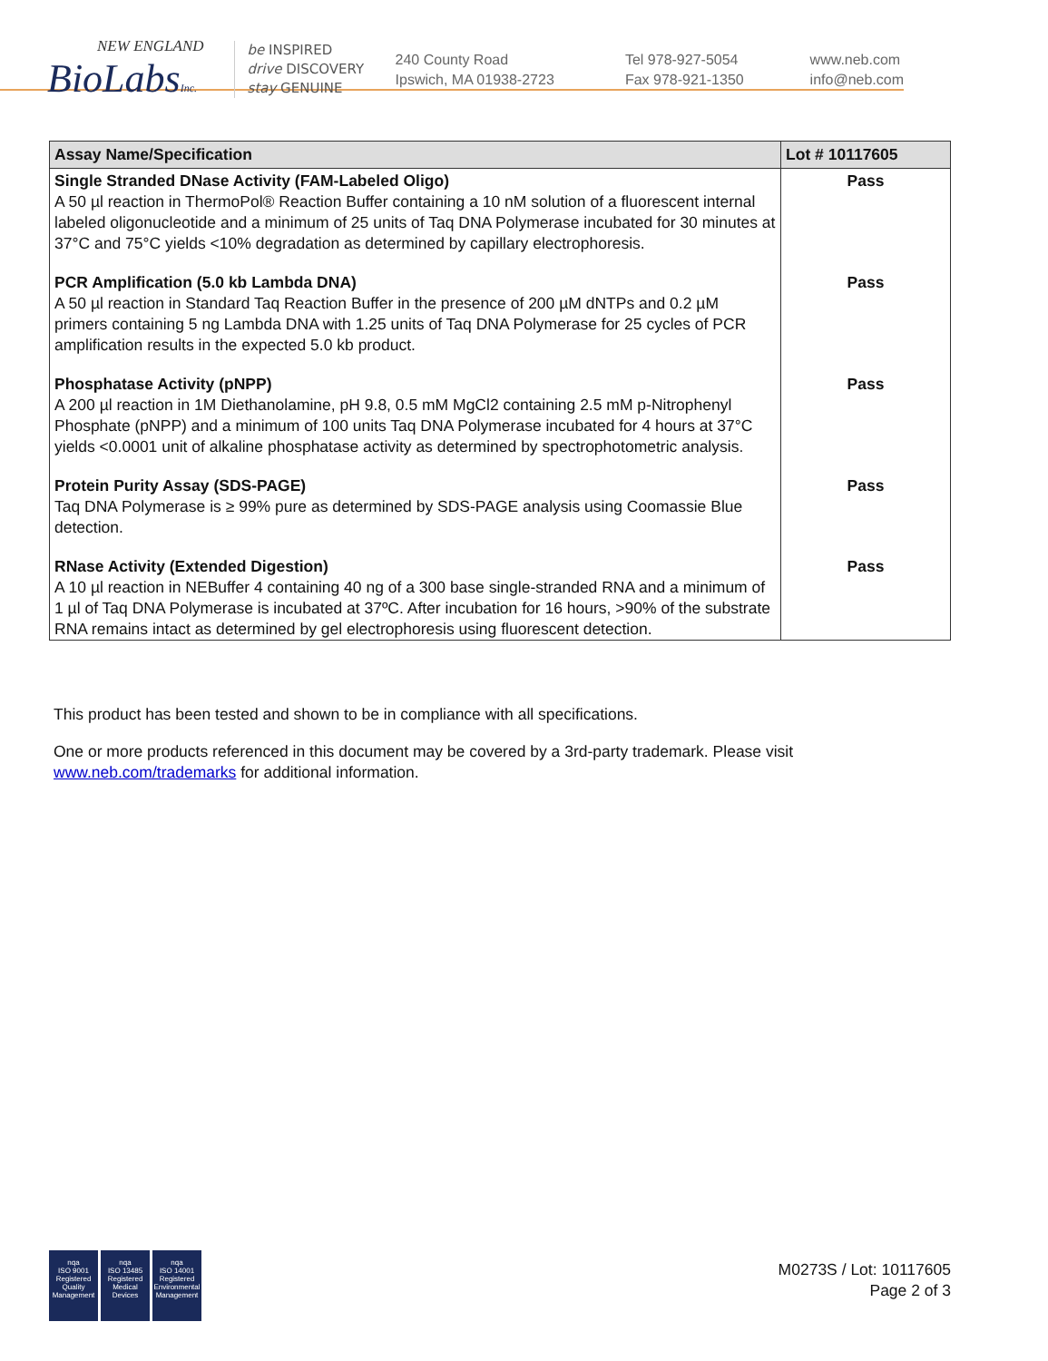NEW ENGLAND
BioLabsInc.
be INSPIRED
drive DISCOVERY
stay GENUINE
240 County Road
Ipswich, MA 01938-2723
Tel 978-927-5054
Fax 978-921-1350
www.neb.com
info@neb.com
| Assay Name/Specification | Lot # 10117605 |
| --- | --- |
| Single Stranded DNase Activity (FAM-Labeled Oligo) A 50 µl reaction in ThermoPol® Reaction Buffer containing a 10 nM solution of a fluorescent internal labeled oligonucleotide and a minimum of 25 units of Taq DNA Polymerase incubated for 30 minutes at 37°C and 75°C yields <10% degradation as determined by capillary electrophoresis. | Pass |
| PCR Amplification (5.0 kb Lambda DNA) A 50 µl reaction in Standard Taq Reaction Buffer in the presence of 200 µM dNTPs and 0.2 µM primers containing 5 ng Lambda DNA with 1.25 units of Taq DNA Polymerase for 25 cycles of PCR amplification results in the expected 5.0 kb product. | Pass |
| Phosphatase Activity (pNPP) A 200 µl reaction in 1M Diethanolamine, pH 9.8, 0.5 mM MgCl2 containing 2.5 mM p-Nitrophenyl Phosphate (pNPP) and a minimum of 100 units Taq DNA Polymerase incubated for 4 hours at 37°C yields <0.0001 unit of alkaline phosphatase activity as determined by spectrophotometric analysis. | Pass |
| Protein Purity Assay (SDS-PAGE) Taq DNA Polymerase is ≥ 99% pure as determined by SDS-PAGE analysis using Coomassie Blue detection. | Pass |
| RNase Activity (Extended Digestion) A 10 µl reaction in NEBuffer 4 containing 40 ng of a 300 base single-stranded RNA and a minimum of 1 µl of Taq DNA Polymerase is incubated at 37ºC. After incubation for 16 hours, >90% of the substrate RNA remains intact as determined by gel electrophoresis using fluorescent detection. | Pass |
This product has been tested and shown to be in compliance with all specifications.
One or more products referenced in this document may be covered by a 3rd-party trademark. Please visit
www.neb.com/trademarks for additional information.
nqa
ISO 9001
Registered
Quality Management
nqa
ISO 13485
Registered
Medical Devices
nqa
ISO 14001
Registered
Environmental Management
M0273S / Lot: 10117605
Page 2 of 3